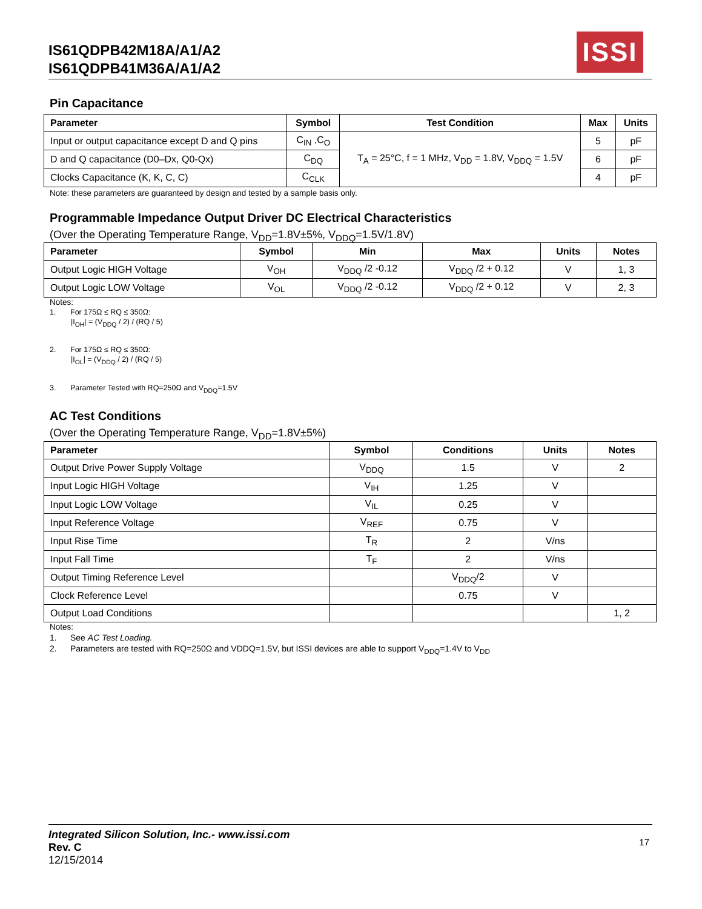IS61QDPB42M18A/A1/A2
IS61QDPB41M36A/A1/A2
ISSI
Pin Capacitance
| Parameter | Symbol | Test Condition | Max | Units |
| --- | --- | --- | --- | --- |
| Input or output capacitance except D and Q pins | C<sub>IN</sub> ,C<sub>O</sub> | T<sub>A</sub> = 25°C, f = 1 MHz, V<sub>DD</sub> = 1.8V, V<sub>DDQ</sub> = 1.5V | 5 | pF |
| D and Q capacitance (D0–Dx, Q0-Qx) | C<sub>DQ</sub> | | 6 | pF |
| Clocks Capacitance (K, K, C, C) | C<sub>CLK</sub> | | 4 | pF |
Note: these parameters are guaranteed by design and tested by a sample basis only.
Programmable Impedance Output Driver DC Electrical Characteristics
(Over the Operating Temperature Range, V<sub>DD</sub>=1.8V±5%, V<sub>DDQ</sub>=1.5V/1.8V)
| Parameter | Symbol | Min | Max | Units | Notes |
| --- | --- | --- | --- | --- | --- |
| Output Logic HIGH Voltage | V<sub>OH</sub> | V<sub>DDQ</sub> /2 -0.12 | V<sub>DDQ</sub> /2 + 0.12 | V | 1, 3 |
| Output Logic LOW Voltage | V<sub>OL</sub> | V<sub>DDQ</sub> /2 -0.12 | V<sub>DDQ</sub> /2 + 0.12 | V | 2, 3 |
Notes:
1. For 175Ω ≤ RQ ≤ 350Ω:
|I<sub>OH</sub>| = (V<sub>DDQ</sub> / 2) / (RQ / 5)
2. For 175Ω ≤ RQ ≤ 350Ω:
|I<sub>OL</sub>| = (V<sub>DDQ</sub> / 2) / (RQ / 5)
3. Parameter Tested with RQ=250Ω and V<sub>DDQ</sub>=1.5V
AC Test Conditions
(Over the Operating Temperature Range, V<sub>DD</sub>=1.8V±5%)
| Parameter | Symbol | Conditions | Units | Notes |
| --- | --- | --- | --- | --- |
| Output Drive Power Supply Voltage | V<sub>DDQ</sub> | 1.5 | V | 2 |
| Input Logic HIGH Voltage | V<sub>IH</sub> | 1.25 | V | |
| Input Logic LOW Voltage | V<sub>IL</sub> | 0.25 | V | |
| Input Reference Voltage | V<sub>REF</sub> | 0.75 | V | |
| Input Rise Time | T<sub>R</sub> | 2 | V/ns | |
| Input Fall Time | T<sub>F</sub> | 2 | V/ns | |
| Output Timing Reference Level | | V<sub>DDQ</sub>/2 | V | |
| Clock Reference Level | | 0.75 | V | |
| Output Load Conditions | | | | 1, 2 |
Notes:
1. See AC Test Loading.
2. Parameters are tested with RQ=250Ω and VDDQ=1.5V, but ISSI devices are able to support V<sub>DDQ</sub>=1.4V to V<sub>DD</sub>
Integrated Silicon Solution, Inc.- www.issi.com
Rev. C
12/15/2014
17